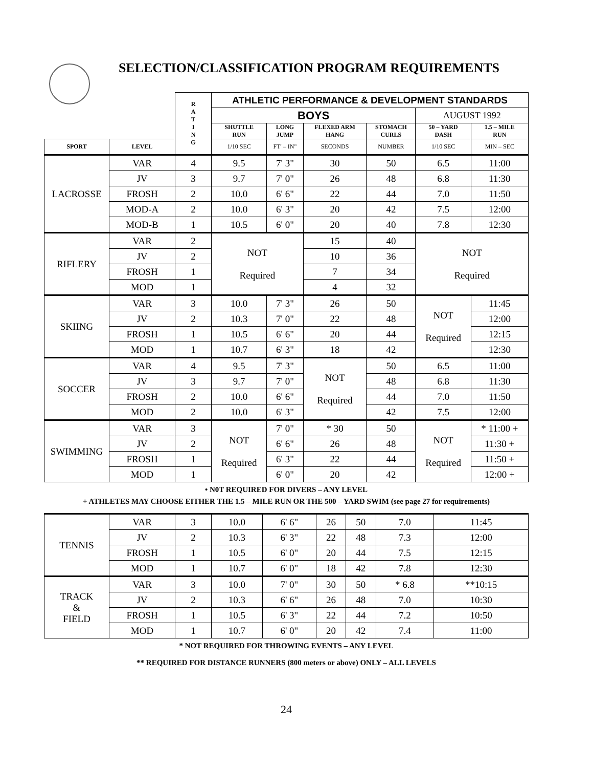SELECTION/CLASSIFICATION PROGRAM REQUIREMENTS
| | | R A T I N G | ATHLETIC PERFORMANCE & DEVELOPMENT STANDARDS | | | | | |
| --- | --- | --- | --- | --- | --- | --- | --- | --- |
| | | | BOYS | | | | AUGUST 1992 | |
| | | | SHUTTLE RUN | LONG JUMP | FLEXED ARM HANG | STOMACH CURLS | 50 – YARD DASH | 1.5 – MILE RUN |
| SPORT | LEVEL | | 1/10 SEC | FT' – IN" | SECONDS | NUMBER | 1/10 SEC | MIN – SEC |
| LACROSSE | VAR | 4 | 9.5 | 7' 3" | 30 | 50 | 6.5 | 11:00 |
| | JV | 3 | 9.7 | 7' 0" | 26 | 48 | 6.8 | 11:30 |
| | FROSH | 2 | 10.0 | 6' 6" | 22 | 44 | 7.0 | 11:50 |
| | MOD-A | 2 | 10.0 | 6' 3" | 20 | 42 | 7.5 | 12:00 |
| | MOD-B | 1 | 10.5 | 6' 0" | 20 | 40 | 7.8 | 12:30 |
| RIFLERY | VAR | 2 | NOT Required | | 15 | 40 | NOT Required | |
| | JV | 2 | | | 10 | 36 | | |
| | FROSH | 1 | | | 7 | 34 | | |
| | MOD | 1 | | | 4 | 32 | | |
| SKIING | VAR | 3 | 10.0 | 7' 3" | 26 | 50 | NOT Required | 11:45 |
| | JV | 2 | 10.3 | 7' 0" | 22 | 48 | | 12:00 |
| | FROSH | 1 | 10.5 | 6' 6" | 20 | 44 | | 12:15 |
| | MOD | 1 | 10.7 | 6' 3" | 18 | 42 | | 12:30 |
| SOCCER | VAR | 4 | 9.5 | 7' 3" | NOT Required | 50 | 6.5 | 11:00 |
| | JV | 3 | 9.7 | 7' 0" | | 48 | 6.8 | 11:30 |
| | FROSH | 2 | 10.0 | 6' 6" | | 44 | 7.0 | 11:50 |
| | MOD | 2 | 10.0 | 6' 3" | | 42 | 7.5 | 12:00 |
| SWIMMING | VAR | 3 | NOT Required | 7' 0" | * 30 | 50 | NOT Required | * 11:00 + |
| | JV | 2 | | 6' 6" | 26 | 48 | | 11:30 + |
| | FROSH | 1 | | 6' 3" | 22 | 44 | | 11:50 + |
| | MOD | 1 | | 6' 0" | 20 | 42 | | 12:00 + |
• N0T REQUIRED FOR DIVERS – ANY LEVEL
+ ATHLETES MAY CHOOSE EITHER THE 1.5 – MILE RUN OR THE 500 – YARD SWIM (see page 27 for requirements)
| TENNIS | VAR | 3 | 10.0 | 6' 6" | 26 | 50 | 7.0 | 11:45 |
| | JV | 2 | 10.3 | 6' 3" | 22 | 48 | 7.3 | 12:00 |
| | FROSH | 1 | 10.5 | 6' 0" | 20 | 44 | 7.5 | 12:15 |
| | MOD | 1 | 10.7 | 6' 0" | 18 | 42 | 7.8 | 12:30 |
| TRACK & FIELD | VAR | 3 | 10.0 | 7' 0" | 30 | 50 | * 6.8 | **10:15 |
| | JV | 2 | 10.3 | 6' 6" | 26 | 48 | 7.0 | 10:30 |
| | FROSH | 1 | 10.5 | 6' 3" | 22 | 44 | 7.2 | 10:50 |
| | MOD | 1 | 10.7 | 6' 0" | 20 | 42 | 7.4 | 11:00 |
* NOT REQUIRED FOR THROWING EVENTS – ANY LEVEL
** REQUIRED FOR DISTANCE RUNNERS (800 meters or above) ONLY – ALL LEVELS
24